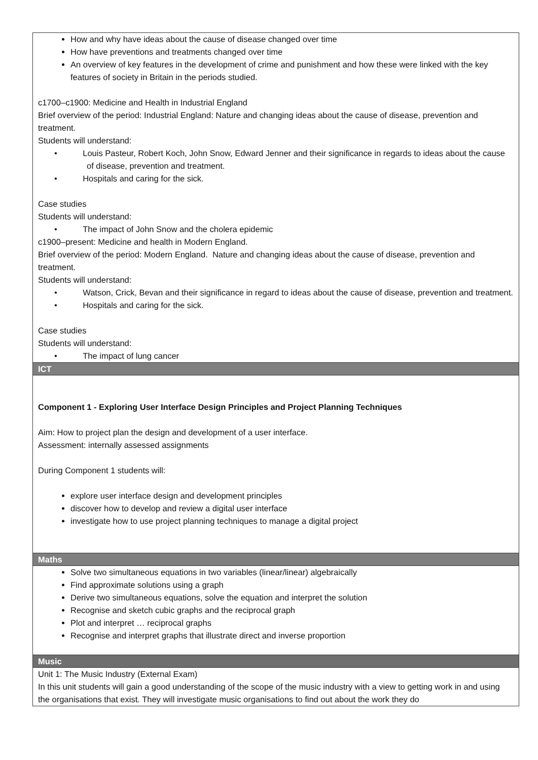How and why have ideas about the cause of disease changed over time
How have preventions and treatments changed over time
An overview of key features in the development of crime and punishment and how these were linked with the key features of society in Britain in the periods studied.
c1700–c1900: Medicine and Health in Industrial England
Brief overview of the period: Industrial England: Nature and changing ideas about the cause of disease, prevention and treatment.
Students will understand:
• Louis Pasteur, Robert Koch, John Snow, Edward Jenner and their significance in regards to ideas about the cause of disease, prevention and treatment.
• Hospitals and caring for the sick.
Case studies
Students will understand:
• The impact of John Snow and the cholera epidemic
c1900–present: Medicine and health in Modern England.
Brief overview of the period: Modern England. Nature and changing ideas about the cause of disease, prevention and treatment.
Students will understand:
• Watson, Crick, Bevan and their significance in regard to ideas about the cause of disease, prevention and treatment.
• Hospitals and caring for the sick.
Case studies
Students will understand:
• The impact of lung cancer
ICT
Component 1 - Exploring User Interface Design Principles and Project Planning Techniques
Aim: How to project plan the design and development of a user interface.
Assessment: internally assessed assignments
During Component 1 students will:
explore user interface design and development principles
discover how to develop and review a digital user interface
investigate how to use project planning techniques to manage a digital project
Maths
Solve two simultaneous equations in two variables (linear/linear) algebraically
Find approximate solutions using a graph
Derive two simultaneous equations, solve the equation and interpret the solution
Recognise and sketch cubic graphs and the reciprocal graph
Plot and interpret … reciprocal graphs
Recognise and interpret graphs that illustrate direct and inverse proportion
Music
Unit 1: The Music Industry (External Exam)
In this unit students will gain a good understanding of the scope of the music industry with a view to getting work in and using the organisations that exist. They will investigate music organisations to find out about the work they do